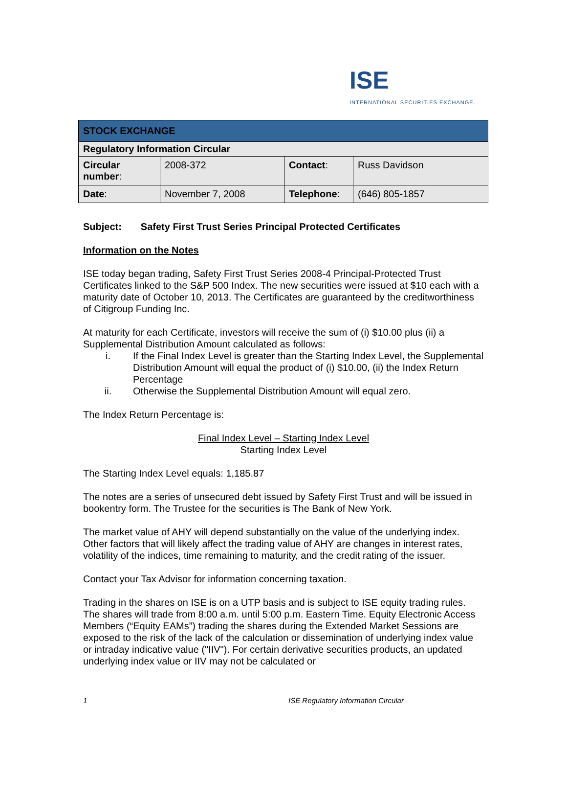ISE
INTERNATIONAL SECURITIES EXCHANGE.
| STOCK EXCHANGE | | | |
| Regulatory Information Circular | | | |
| Circular number : | 2008-372 | Contact : | Russ Davidson |
| Date : | November 7, 2008 | Telephone : | (646) 805-1857 |
Subject: Safety First Trust Series Principal Protected Certificates
Information on the Notes
ISE today began trading, Safety First Trust Series 2008-4 Principal-Protected Trust Certificates linked to the S&P 500 Index. The new securities were issued at $10 each with a maturity date of October 10, 2013. The Certificates are guaranteed by the creditworthiness of Citigroup Funding Inc.
At maturity for each Certificate, investors will receive the sum of (i) $10.00 plus (ii) a Supplemental Distribution Amount calculated as follows:
i. If the Final Index Level is greater than the Starting Index Level, the Supplemental Distribution Amount will equal the product of (i) $10.00, (ii) the Index Return Percentage
ii. Otherwise the Supplemental Distribution Amount will equal zero.
The Index Return Percentage is:
Final Index Level – Starting Index Level
Starting Index Level
The Starting Index Level equals: 1,185.87
The notes are a series of unsecured debt issued by Safety First Trust and will be issued in bookentry form. The Trustee for the securities is The Bank of New York.
The market value of AHY will depend substantially on the value of the underlying index. Other factors that will likely affect the trading value of AHY are changes in interest rates, volatility of the indices, time remaining to maturity, and the credit rating of the issuer.
Contact your Tax Advisor for information concerning taxation.
Trading in the shares on ISE is on a UTP basis and is subject to ISE equity trading rules. The shares will trade from 8:00 a.m. until 5:00 p.m. Eastern Time. Equity Electronic Access Members (“Equity EAMs”) trading the shares during the Extended Market Sessions are exposed to the risk of the lack of the calculation or dissemination of underlying index value or intraday indicative value ("IIV"). For certain derivative securities products, an updated underlying index value or IIV may not be calculated or
1 ISE Regulatory Information Circular